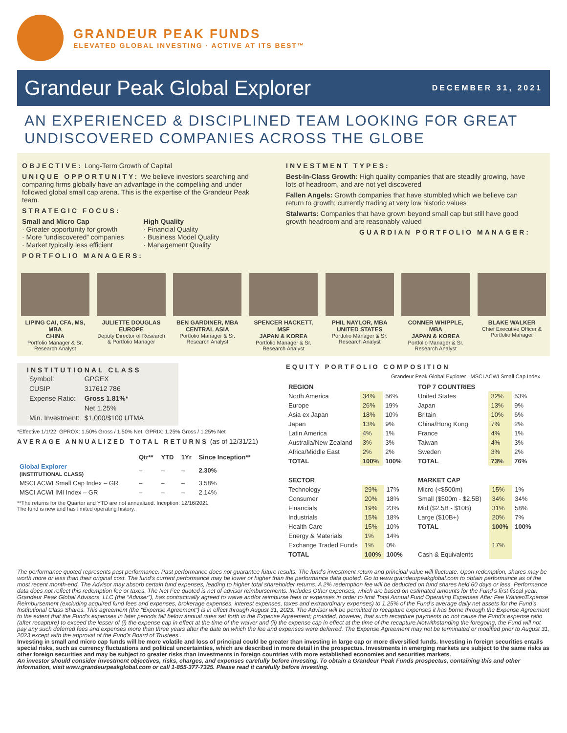GRANDEUR PEAK FUNDS
ELEVATED GLOBAL INVESTING · ACTIVE AT ITS BEST™
Grandeur Peak Global Explorer
DECEMBER 31, 2021
AN EXPERIENCED & DISCIPLINED TEAM LOOKING FOR GREAT UNDISCOVERED COMPANIES ACROSS THE GLOBE
OBJECTIVE: Long-Term Growth of Capital
UNIQUE OPPORTUNITY: We believe investors searching and comparing firms globally have an advantage in the compelling and under followed global small cap arena. This is the expertise of the Grandeur Peak team.
STRATEGIC FOCUS:
Small and Micro Cap
· Greater opportunity for growth
· More “undiscovered” companies
· Market typically less efficient
High Quality
· Financial Quality
· Business Model Quality
· Management Quality
PORTFOLIO MANAGERS:
INVESTMENT TYPES:
Best-In-Class Growth: High quality companies that are steadily growing, have lots of headroom, and are not yet discovered
Fallen Angels: Growth companies that have stumbled which we believe can return to growth; currently trading at very low historic values
Stalwarts: Companies that have grown beyond small cap but still have good growth headroom and are reasonably valued
GUARDIAN PORTFOLIO MANAGER:
LIPING CAI, CFA, MS, MBA
CHINA
Portfolio Manager & Sr. Research Analyst
JULIETTE DOUGLAS
EUROPE
Deputy Director of Research & Portfolio Manager
BEN GARDINER, MBA
CENTRAL ASIA
Portfolio Manager & Sr. Research Analyst
SPENCER HACKETT, MSF
JAPAN & KOREA
Portfolio Manager & Sr. Research Analyst
PHIL NAYLOR, MBA
UNITED STATES
Portfolio Manager & Sr. Research Analyst
CONNER WHIPPLE, MBA
JAPAN & KOREA
Portfolio Manager & Sr. Research Analyst
BLAKE WALKER
Chief Executive Officer & Portfolio Manager
INSTITUTIONAL CLASS
| Symbol: | GPGEX |
| CUSIP | 317612 786 |
| Expense Ratio: | Gross 1.81%* |
| | Net 1.25% |
| Min. Investment: | $1,000/$100 UTMA |
*Effective 1/1/22: GPROX: 1.50% Gross / 1.50% Net, GPRIX: 1.25% Gross / 1.25% Net
AVERAGE ANNUALIZED TOTAL RETURNS (as of 12/31/21)
| | Qtr** | YTD | 1Yr | Since Inception** |
| --- | --- | --- | --- | --- |
| Global Explorer (INSTITUTIONAL CLASS) | – | – | – | 2.30% |
| MSCI ACWI Small Cap Index – GR | – | – | – | 3.58% |
| MSCI ACWI IMI Index – GR | – | – | – | 2.14% |
**The returns for the Quarter and YTD are not annualized. Inception: 12/16/2021
The fund is new and has limited operating history.
EQUITY PORTFOLIO COMPOSITION
Grandeur Peak Global Explorer MSCI ACWI Small Cap Index
| REGION | | |
| --- | --- | --- |
| North America | 34% | 56% |
| Europe | 26% | 19% |
| Asia ex Japan | 18% | 10% |
| Japan | 13% | 9% |
| Latin America | 4% | 1% |
| Australia/New Zealand | 3% | 3% |
| Africa/Middle East | 2% | 2% |
| TOTAL | 100% | 100% |
| TOP 7 COUNTRIES | | |
| --- | --- | --- |
| United States | 32% | 53% |
| Japan | 13% | 9% |
| Britain | 10% | 6% |
| China/Hong Kong | 7% | 2% |
| France | 4% | 1% |
| Taiwan | 4% | 3% |
| Sweden | 3% | 2% |
| TOTAL | 73% | 76% |
| SECTOR | | |
| --- | --- | --- |
| Technology | 29% | 17% |
| Consumer | 20% | 18% |
| Financials | 19% | 23% |
| Industrials | 15% | 18% |
| Health Care | 15% | 10% |
| Energy & Materials | 1% | 14% |
| Exchange Traded Funds | 1% | 0% |
| TOTAL | 100% | 100% |
| MARKET CAP | | |
| --- | --- | --- |
| Micro (<$500m) | 15% | 1% |
| Small ($500m - $2.5B) | 34% | 34% |
| Mid ($2.5B - $10B) | 31% | 58% |
| Large ($10B+) | 20% | 7% |
| TOTAL | 100% | 100% |
| Cash & Equivalents | 17% | |
The performance quoted represents past performance. Past performance does not guarantee future results. The fund’s investment return and principal value will fluctuate. Upon redemption, shares may be worth more or less than their original cost. The fund’s current performance may be lower or higher than the performance data quoted. Go to www.grandeurpeakglobal.com to obtain performance as of the most recent month-end. The Advisor may absorb certain fund expenses, leading to higher total shareholder returns. A 2% redemption fee will be deducted on fund shares held 60 days or less. Performance data does not reflect this redemption fee or taxes. The Net Fee quoted is net of advisor reimbursements. Includes Other expenses, which are based on estimated amounts for the Fund’s first fiscal year. Grandeur Peak Global Advisors, LLC (the “Adviser”), has contractually agreed to waive and/or reimburse fees or expenses in order to limit Total Annual Fund Operating Expenses After Fee Waiver/Expense Reimbursement (excluding acquired fund fees and expenses, brokerage expenses, interest expenses, taxes and extraordinary expenses) to 1.25% of the Fund’s average daily net assets for the Fund’s Institutional Class Shares. This agreement (the “Expense Agreement”) is in effect through August 31, 2023. The Adviser will be permitted to recapture expenses it has borne through the Expense Agreement to the extent that the Fund’s expenses in later periods fall below annual rates set forth in the Expense Agreement; provided, however, that such recapture payments do not cause the Fund’s expense ratio (after recapture) to exceed the lesser of (i) the expense cap in effect at the time of the waiver and (ii) the expense cap in effect at the time of the recapture.Notwithstanding the foregoing, the Fund will not pay any such deferred fees and expenses more than three years after the date on which the fee and expenses were deferred. The Expense Agreement may not be terminated or modified prior to August 31, 2023 except with the approval of the Fund’s Board of Trustees..
Investing in small and micro cap funds will be more volatile and loss of principal could be greater than investing in large cap or more diversified funds. Investing in foreign securities entails special risks, such as currency fluctuations and political uncertainties, which are described in more detail in the prospectus. Investments in emerging markets are subject to the same risks as other foreign securities and may be subject to greater risks than investments in foreign countries with more established economies and securities markets.
An investor should consider investment objectives, risks, charges, and expenses carefully before investing. To obtain a Grandeur Peak Funds prospectus, containing this and other information, visit www.grandeurpeakglobal.com or call 1-855-377-7325. Please read it carefully before investing.